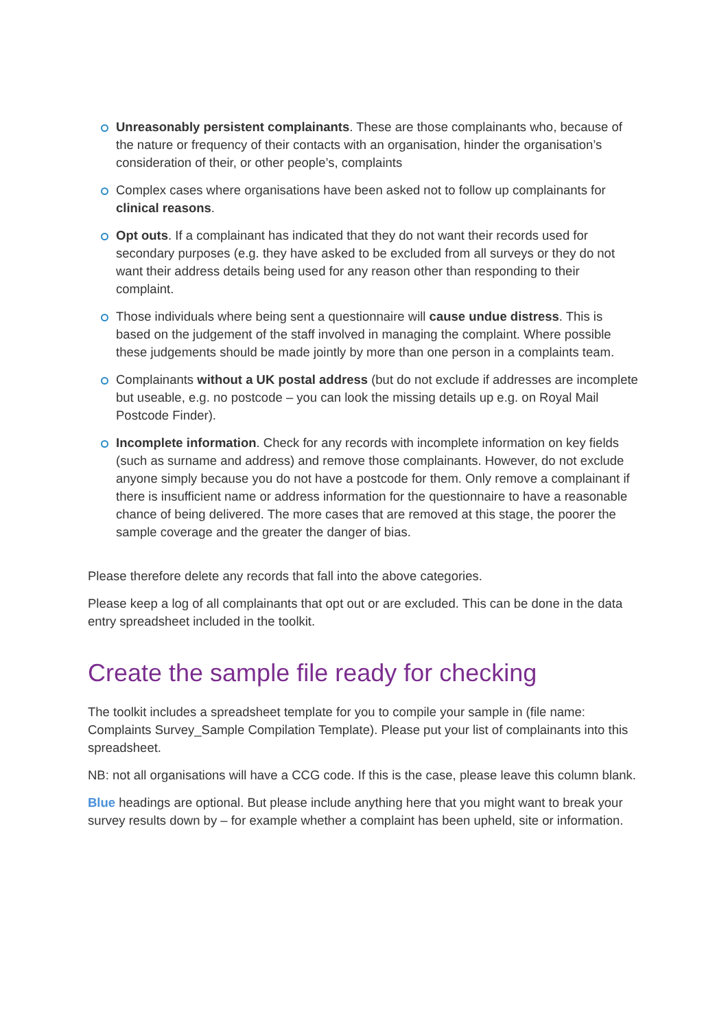Unreasonably persistent complainants. These are those complainants who, because of the nature or frequency of their contacts with an organisation, hinder the organisation’s consideration of their, or other people’s, complaints
Complex cases where organisations have been asked not to follow up complainants for clinical reasons.
Opt outs. If a complainant has indicated that they do not want their records used for secondary purposes (e.g. they have asked to be excluded from all surveys or they do not want their address details being used for any reason other than responding to their complaint.
Those individuals where being sent a questionnaire will cause undue distress. This is based on the judgement of the staff involved in managing the complaint. Where possible these judgements should be made jointly by more than one person in a complaints team.
Complainants without a UK postal address (but do not exclude if addresses are incomplete but useable, e.g. no postcode – you can look the missing details up e.g. on Royal Mail Postcode Finder).
Incomplete information. Check for any records with incomplete information on key fields (such as surname and address) and remove those complainants. However, do not exclude anyone simply because you do not have a postcode for them. Only remove a complainant if there is insufficient name or address information for the questionnaire to have a reasonable chance of being delivered. The more cases that are removed at this stage, the poorer the sample coverage and the greater the danger of bias.
Please therefore delete any records that fall into the above categories.
Please keep a log of all complainants that opt out or are excluded. This can be done in the data entry spreadsheet included in the toolkit.
Create the sample file ready for checking
The toolkit includes a spreadsheet template for you to compile your sample in (file name: Complaints Survey_Sample Compilation Template). Please put your list of complainants into this spreadsheet.
NB: not all organisations will have a CCG code. If this is the case, please leave this column blank.
Blue headings are optional. But please include anything here that you might want to break your survey results down by – for example whether a complaint has been upheld, site or information.